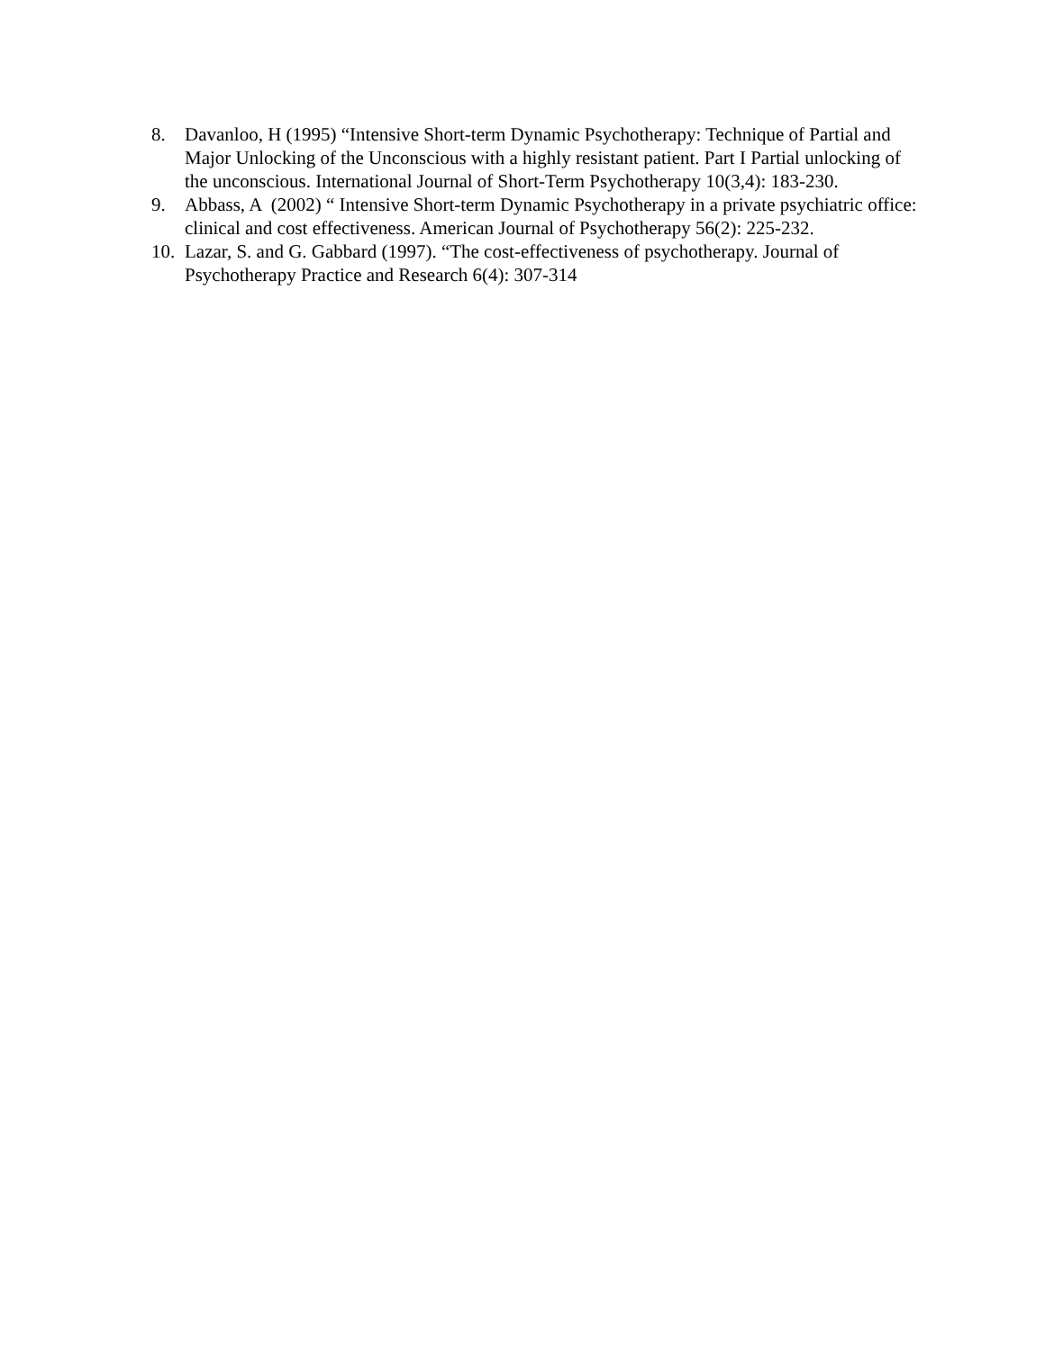8. Davanloo, H (1995) “Intensive Short-term Dynamic Psychotherapy: Technique of Partial and Major Unlocking of the Unconscious with a highly resistant patient. Part I Partial unlocking of the unconscious. International Journal of Short-Term Psychotherapy 10(3,4): 183-230.
9. Abbass, A (2002) “ Intensive Short-term Dynamic Psychotherapy in a private psychiatric office: clinical and cost effectiveness. American Journal of Psychotherapy 56(2): 225-232.
10. Lazar, S. and G. Gabbard (1997). “The cost-effectiveness of psychotherapy. Journal of Psychotherapy Practice and Research 6(4): 307-314